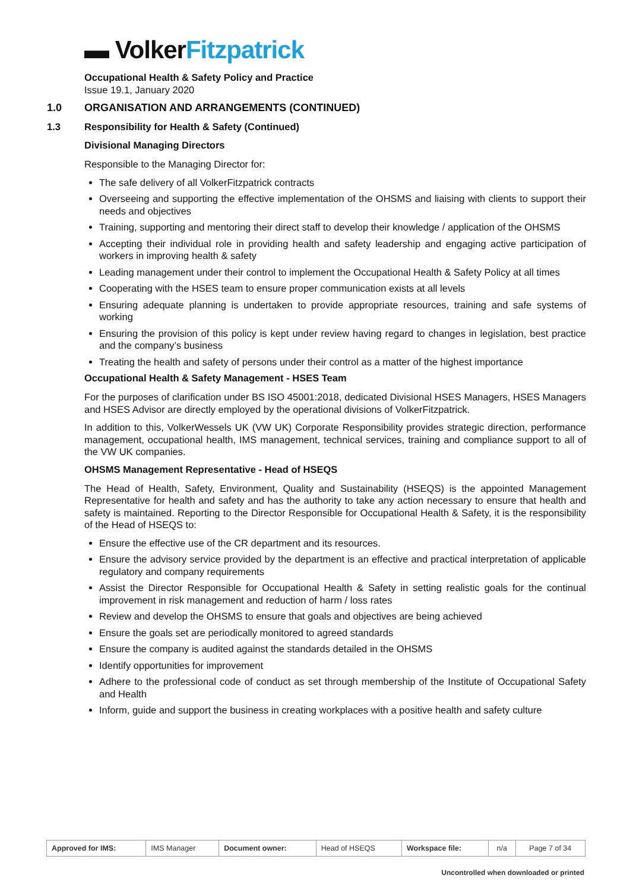▬ Volker Fitzpatrick
Occupational Health & Safety Policy and Practice
Issue 19.1, January 2020
1.0 ORGANISATION AND ARRANGEMENTS (CONTINUED)
1.3 Responsibility for Health & Safety (Continued)
Divisional Managing Directors
Responsible to the Managing Director for:
The safe delivery of all VolkerFitzpatrick contracts
Overseeing and supporting the effective implementation of the OHSMS and liaising with clients to support their needs and objectives
Training, supporting and mentoring their direct staff to develop their knowledge / application of the OHSMS
Accepting their individual role in providing health and safety leadership and engaging active participation of workers in improving health & safety
Leading management under their control to implement the Occupational Health & Safety Policy at all times
Cooperating with the HSES team to ensure proper communication exists at all levels
Ensuring adequate planning is undertaken to provide appropriate resources, training and safe systems of working
Ensuring the provision of this policy is kept under review having regard to changes in legislation, best practice and the company’s business
Treating the health and safety of persons under their control as a matter of the highest importance
Occupational Health & Safety Management - HSES Team
For the purposes of clarification under BS ISO 45001:2018, dedicated Divisional HSES Managers, HSES Managers and HSES Advisor are directly employed by the operational divisions of VolkerFitzpatrick.
In addition to this, VolkerWessels UK (VW UK) Corporate Responsibility provides strategic direction, performance management, occupational health, IMS management, technical services, training and compliance support to all of the VW UK companies.
OHSMS Management Representative - Head of HSEQS
The Head of Health, Safety, Environment, Quality and Sustainability (HSEQS) is the appointed Management Representative for health and safety and has the authority to take any action necessary to ensure that health and safety is maintained. Reporting to the Director Responsible for Occupational Health & Safety, it is the responsibility of the Head of HSEQS to:
Ensure the effective use of the CR department and its resources.
Ensure the advisory service provided by the department is an effective and practical interpretation of applicable regulatory and company requirements
Assist the Director Responsible for Occupational Health & Safety in setting realistic goals for the continual improvement in risk management and reduction of harm / loss rates
Review and develop the OHSMS to ensure that goals and objectives are being achieved
Ensure the goals set are periodically monitored to agreed standards
Ensure the company is audited against the standards detailed in the OHSMS
Identify opportunities for improvement
Adhere to the professional code of conduct as set through membership of the Institute of Occupational Safety and Health
Inform, guide and support the business in creating workplaces with a positive health and safety culture
| Approved for IMS: | IMS Manager | Document owner: | Head of HSEQS | Workspace file: | n/a | Page 7 of 34 |
Uncontrolled when downloaded or printed